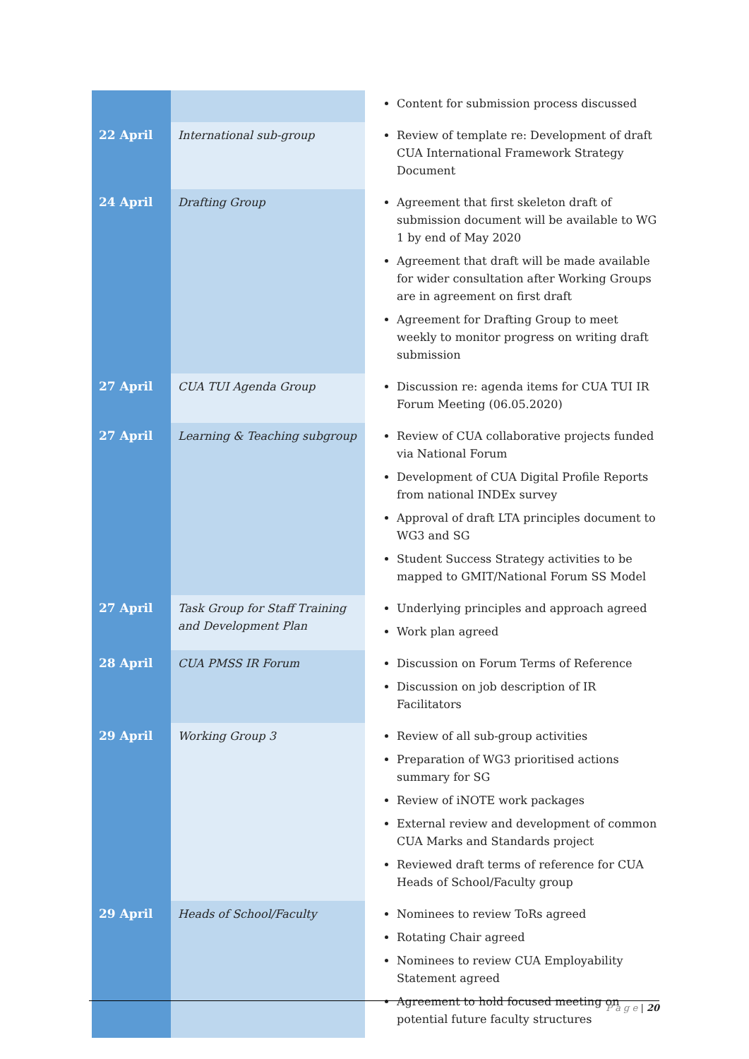| | | Content for submission process discussed |
| 22 April | International sub-group | Review of template re: Development of draft CUA International Framework Strategy Document |
| 24 April | Drafting Group | Agreement that first skeleton draft of submission document will be available to WG 1 by end of May 2020 Agreement that draft will be made available for wider consultation after Working Groups are in agreement on first draft Agreement for Drafting Group to meet weekly to monitor progress on writing draft submission |
| 27 April | CUA TUI Agenda Group | Discussion re: agenda items for CUA TUI IR Forum Meeting (06.05.2020) |
| 27 April | Learning & Teaching subgroup | Review of CUA collaborative projects funded via National Forum Development of CUA Digital Profile Reports from national INDEx survey Approval of draft LTA principles document to WG3 and SG Student Success Strategy activities to be mapped to GMIT/National Forum SS Model |
| 27 April | Task Group for Staff Training and Development Plan | Underlying principles and approach agreed Work plan agreed |
| 28 April | CUA PMSS IR Forum | Discussion on Forum Terms of Reference Discussion on job description of IR Facilitators |
| 29 April | Working Group 3 | Review of all sub-group activities Preparation of WG3 prioritised actions summary for SG Review of iNOTE work packages External review and development of common CUA Marks and Standards project Reviewed draft terms of reference for CUA Heads of School/Faculty group |
| 29 April | Heads of School/Faculty | Nominees to review ToRs agreed Rotating Chair agreed Nominees to review CUA Employability Statement agreed Agreement to hold focused meeting on potential future faculty structures |
P a g e | 20